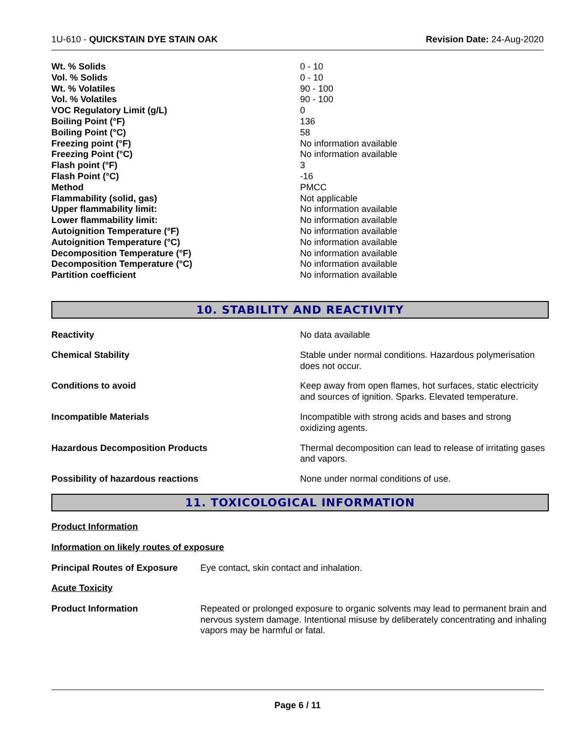1U-610 - QUICKSTAIN DYE STAIN OAK Revision Date: 24-Aug-2020
| Wt. % Solids | 0 - 10 |
| Vol. % Solids | 0 - 10 |
| Wt. % Volatiles | 90 - 100 |
| Vol. % Volatiles | 90 - 100 |
| VOC Regulatory Limit (g/L) | 0 |
| Boiling Point (°F) | 136 |
| Boiling Point (°C) | 58 |
| Freezing point (°F) | No information available |
| Freezing Point (°C) | No information available |
| Flash point (°F) | 3 |
| Flash Point (°C) | -16 |
| Method | PMCC |
| Flammability (solid, gas) | Not applicable |
| Upper flammability limit: | No information available |
| Lower flammability limit: | No information available |
| Autoignition Temperature (°F) | No information available |
| Autoignition Temperature (°C) | No information available |
| Decomposition Temperature (°F) | No information available |
| Decomposition Temperature (°C) | No information available |
| Partition coefficient | No information available |
10. STABILITY AND REACTIVITY
| Reactivity | No data available |
| Chemical Stability | Stable under normal conditions. Hazardous polymerisation does not occur. |
| Conditions to avoid | Keep away from open flames, hot surfaces, static electricity and sources of ignition. Sparks. Elevated temperature. |
| Incompatible Materials | Incompatible with strong acids and bases and strong oxidizing agents. |
| Hazardous Decomposition Products | Thermal decomposition can lead to release of irritating gases and vapors. |
| Possibility of hazardous reactions | None under normal conditions of use. |
11. TOXICOLOGICAL INFORMATION
Product Information
Information on likely routes of exposure
| Principal Routes of Exposure | Eye contact, skin contact and inhalation. |
Acute Toxicity
| Product Information | Repeated or prolonged exposure to organic solvents may lead to permanent brain and nervous system damage. Intentional misuse by deliberately concentrating and inhaling vapors may be harmful or fatal. |
Page 6 / 11